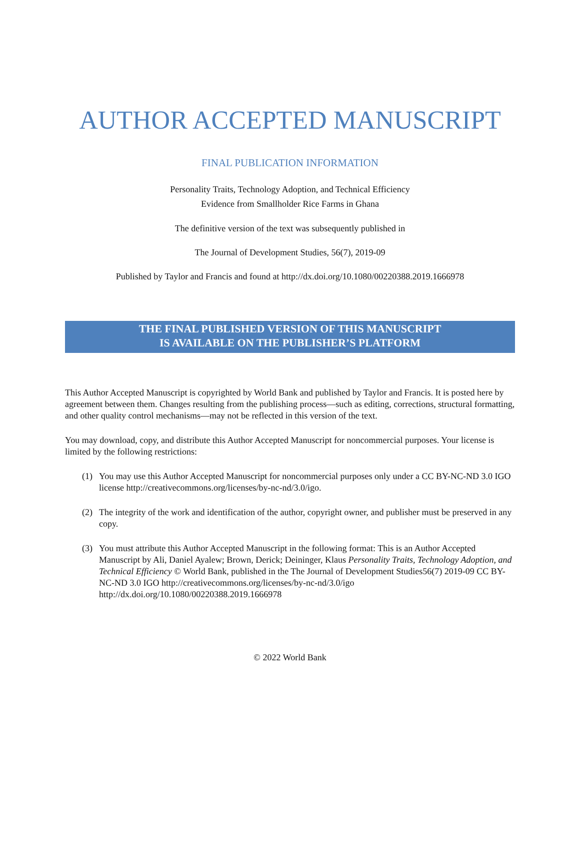AUTHOR ACCEPTED MANUSCRIPT
FINAL PUBLICATION INFORMATION
Personality Traits, Technology Adoption, and Technical Efficiency
Evidence from Smallholder Rice Farms in Ghana
The definitive version of the text was subsequently published in
The Journal of Development Studies, 56(7), 2019-09
Published by Taylor and Francis and found at http://dx.doi.org/10.1080/00220388.2019.1666978
THE FINAL PUBLISHED VERSION OF THIS MANUSCRIPT
IS AVAILABLE ON THE PUBLISHER’S PLATFORM
This Author Accepted Manuscript is copyrighted by World Bank and published by Taylor and Francis. It is posted here by agreement between them. Changes resulting from the publishing process—such as editing, corrections, structural formatting, and other quality control mechanisms—may not be reflected in this version of the text.
You may download, copy, and distribute this Author Accepted Manuscript for noncommercial purposes. Your license is limited by the following restrictions:
(1) You may use this Author Accepted Manuscript for noncommercial purposes only under a CC BY-NC-ND 3.0 IGO license http://creativecommons.org/licenses/by-nc-nd/3.0/igo.
(2) The integrity of the work and identification of the author, copyright owner, and publisher must be preserved in any copy.
(3) You must attribute this Author Accepted Manuscript in the following format: This is an Author Accepted Manuscript by Ali, Daniel Ayalew; Brown, Derick; Deininger, Klaus Personality Traits, Technology Adoption, and Technical Efficiency © World Bank, published in the The Journal of Development Studies56(7) 2019-09 CC BY-NC-ND 3.0 IGO http://creativecommons.org/licenses/by-nc-nd/3.0/igo http://dx.doi.org/10.1080/00220388.2019.1666978
© 2022 World Bank